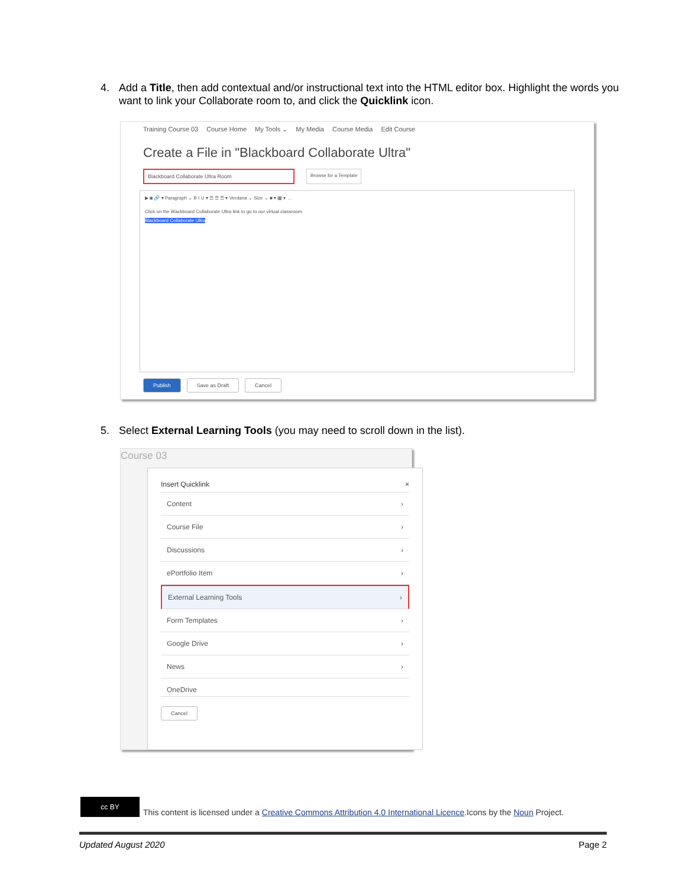4. Add a Title, then add contextual and/or instructional text into the HTML editor box. Highlight the words you want to link your Collaborate room to, and click the Quicklink icon.
Training Course 03 Course Home My Tools ⌄ My Media Course Media Edit Course
Create a File in "Blackboard Collaborate Ultra"
Blackboard Collaborate Ultra Room Browse for a Template
▶ ◙ 🔗 ▾ Paragraph ⌄ B I U ▾ ☰ ☰ ☰ ▾ Verdana ⌄ Size ⌄ ■ ▾ ▦ ▾ …
Click on the Blackboard Collaborate Ultra link to go to our virtual classroom.
Blackboard Collaborate Ultra
Publish Save as Draft Cancel
5. Select External Learning Tools (you may need to scroll down in the list).
Course 03
Insert Quicklink ×
Content ›
Course File ›
Discussions ›
ePortfolio Item ›
External Learning Tools ›
Form Templates ›
Google Drive ›
News ›
OneDrive
Cancel
cc BY
This content is licensed under a Creative Commons Attribution 4.0 International Licence.Icons by the Noun Project.
Updated August 2020 Page 2